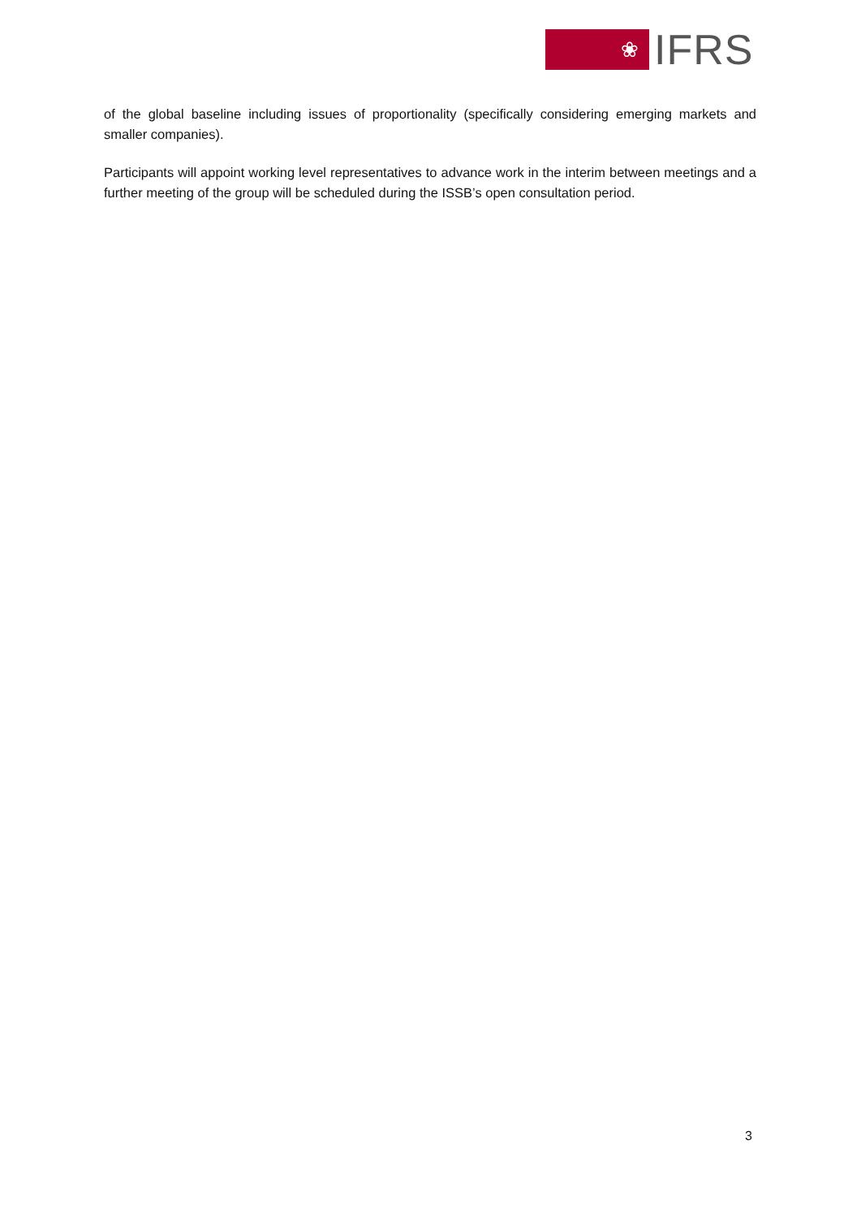❀
IFRS
of the global baseline including issues of proportionality (specifically considering emerging markets and smaller companies).
Participants will appoint working level representatives to advance work in the interim between meetings and a further meeting of the group will be scheduled during the ISSB’s open consultation period.
3